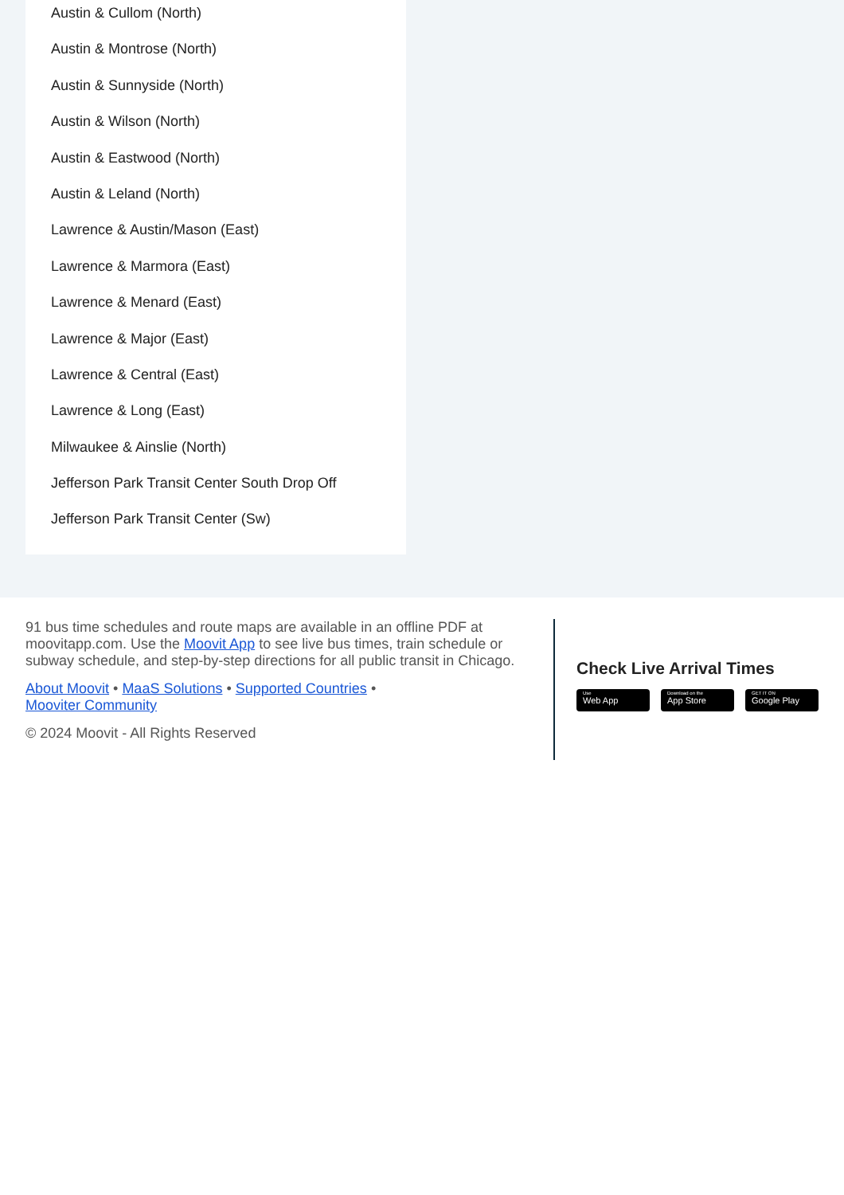Austin & Cullom (North)
Austin & Montrose (North)
Austin & Sunnyside (North)
Austin & Wilson (North)
Austin & Eastwood (North)
Austin & Leland (North)
Lawrence & Austin/Mason (East)
Lawrence & Marmora (East)
Lawrence & Menard (East)
Lawrence & Major (East)
Lawrence & Central (East)
Lawrence & Long (East)
Milwaukee & Ainslie (North)
Jefferson Park Transit Center South Drop Off
Jefferson Park Transit Center (Sw)
91 bus time schedules and route maps are available in an offline PDF at moovitapp.com. Use the Moovit App to see live bus times, train schedule or subway schedule, and step-by-step directions for all public transit in Chicago.
About Moovit • MaaS Solutions • Supported Countries •
Mooviter Community
© 2024 Moovit - All Rights Reserved
Check Live Arrival Times
Use
Web App
Download on the
App Store
GET IT ON
Google Play